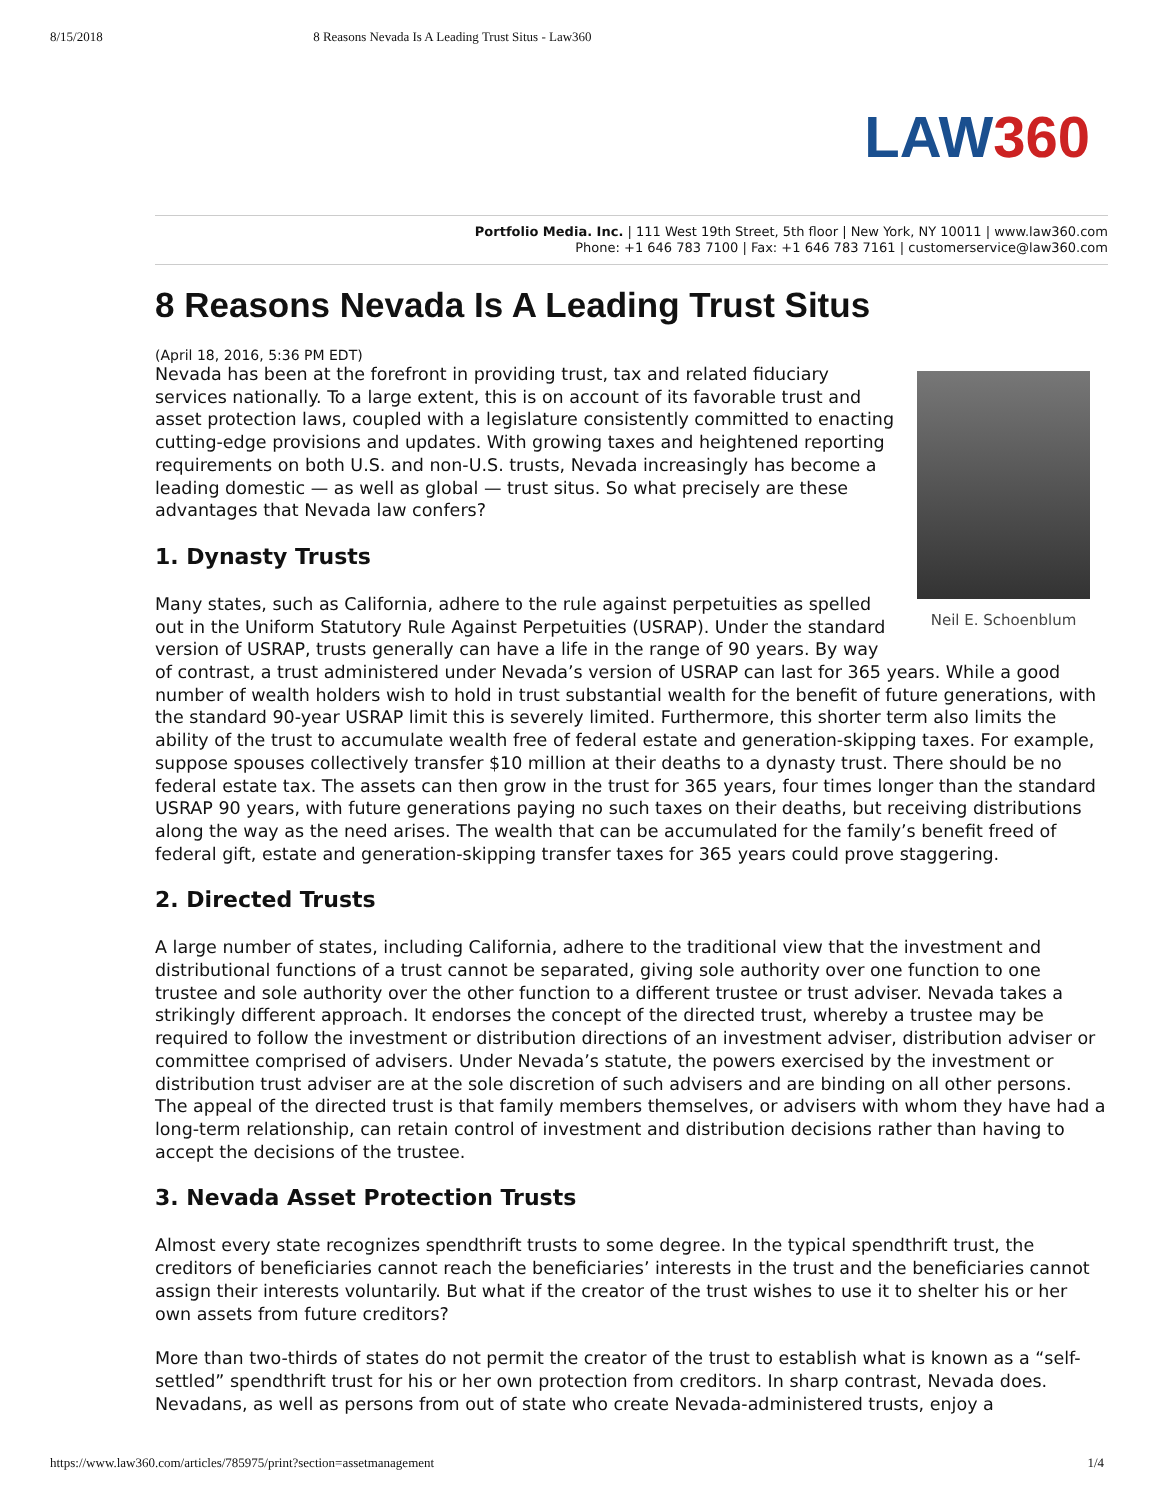8/15/2018 8 Reasons Nevada Is A Leading Trust Situs - Law360
LAW360
Portfolio Media. Inc. | 111 West 19th Street, 5th floor | New York, NY 10011 | www.law360.com
Phone: +1 646 783 7100 | Fax: +1 646 783 7161 | customerservice@law360.com
8 Reasons Nevada Is A Leading Trust Situs
(April 18, 2016, 5:36 PM EDT)
Neil E. Schoenblum
Nevada has been at the forefront in providing trust, tax and related fiduciary services nationally. To a large extent, this is on account of its favorable trust and asset protection laws, coupled with a legislature consistently committed to enacting cutting-edge provisions and updates. With growing taxes and heightened reporting requirements on both U.S. and non-U.S. trusts, Nevada increasingly has become a leading domestic — as well as global — trust situs. So what precisely are these advantages that Nevada law confers?
1. Dynasty Trusts
Many states, such as California, adhere to the rule against perpetuities as spelled out in the Uniform Statutory Rule Against Perpetuities (USRAP). Under the standard version of USRAP, trusts generally can have a life in the range of 90 years. By way of contrast, a trust administered under Nevada’s version of USRAP can last for 365 years. While a good number of wealth holders wish to hold in trust substantial wealth for the benefit of future generations, with the standard 90-year USRAP limit this is severely limited. Furthermore, this shorter term also limits the ability of the trust to accumulate wealth free of federal estate and generation-skipping taxes. For example, suppose spouses collectively transfer $10 million at their deaths to a dynasty trust. There should be no federal estate tax. The assets can then grow in the trust for 365 years, four times longer than the standard USRAP 90 years, with future generations paying no such taxes on their deaths, but receiving distributions along the way as the need arises. The wealth that can be accumulated for the family’s benefit freed of federal gift, estate and generation-skipping transfer taxes for 365 years could prove staggering.
2. Directed Trusts
A large number of states, including California, adhere to the traditional view that the investment and distributional functions of a trust cannot be separated, giving sole authority over one function to one trustee and sole authority over the other function to a different trustee or trust adviser. Nevada takes a strikingly different approach. It endorses the concept of the directed trust, whereby a trustee may be required to follow the investment or distribution directions of an investment adviser, distribution adviser or committee comprised of advisers. Under Nevada’s statute, the powers exercised by the investment or distribution trust adviser are at the sole discretion of such advisers and are binding on all other persons. The appeal of the directed trust is that family members themselves, or advisers with whom they have had a long-term relationship, can retain control of investment and distribution decisions rather than having to accept the decisions of the trustee.
3. Nevada Asset Protection Trusts
Almost every state recognizes spendthrift trusts to some degree. In the typical spendthrift trust, the creditors of beneficiaries cannot reach the beneficiaries’ interests in the trust and the beneficiaries cannot assign their interests voluntarily. But what if the creator of the trust wishes to use it to shelter his or her own assets from future creditors?
More than two-thirds of states do not permit the creator of the trust to establish what is known as a “self-settled” spendthrift trust for his or her own protection from creditors. In sharp contrast, Nevada does. Nevadans, as well as persons from out of state who create Nevada-administered trusts, enjoy a
https://www.law360.com/articles/785975/print?section=assetmanagement 1/4